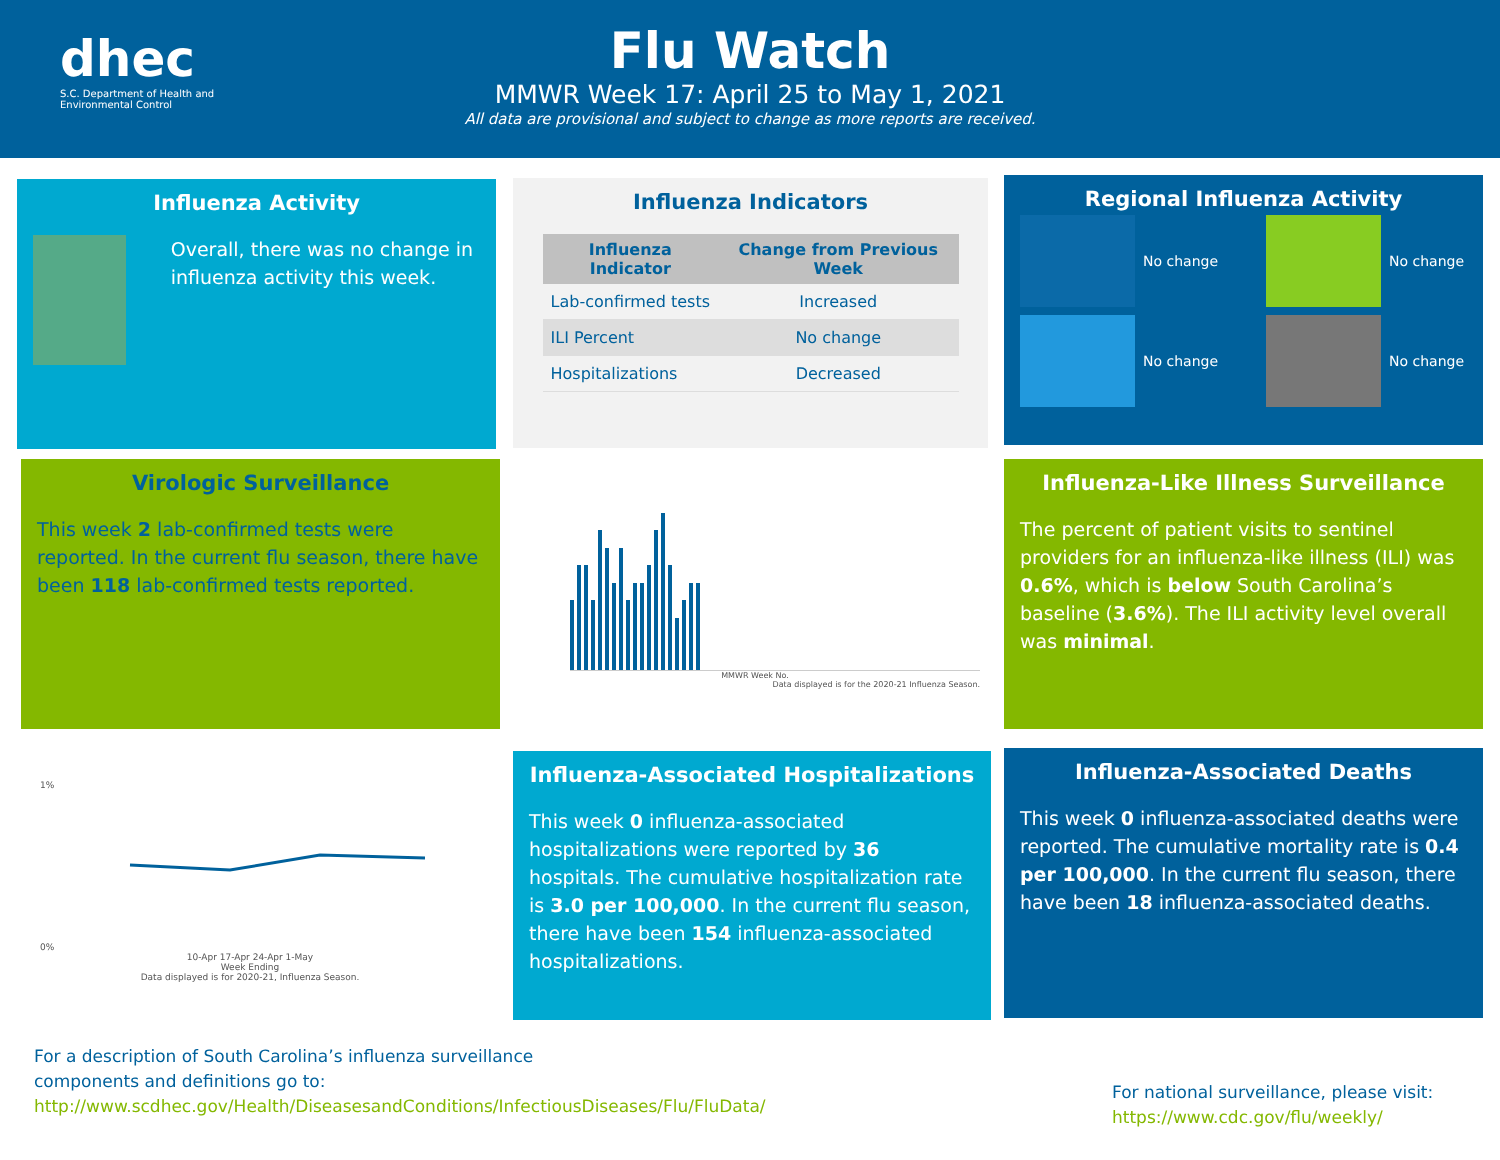dhec
S.C. Department of Health and
Environmental Control
Flu Watch
MMWR Week 17: April 25 to May 1, 2021
All data are provisional and subject to change as more reports are received.
Influenza Activity
Overall, there was no change in influenza activity this week.
Influenza Indicators
| Influenza Indicator | Change from Previous Week |
| --- | --- |
| Lab-confirmed tests | Increased |
| ILI Percent | No change |
| Hospitalizations | Decreased |
Regional Influenza Activity
No change
No change
No change
No change
Virologic Surveillance
This week 2 lab-confirmed tests were reported. In the current flu season, there have been 118 lab-confirmed tests reported.
MMWR Week No.
Data displayed is for the 2020-21 Influenza Season.
Influenza-Like Illness Surveillance
The percent of patient visits to sentinel providers for an influenza-like illness (ILI) was 0.6%, which is below South Carolina’s baseline (3.6%). The ILI activity level overall was minimal.
1%
0%
10-Apr 17-Apr 24-Apr 1-May
Week Ending
Data displayed is for 2020-21, Influenza Season.
Influenza-Associated Hospitalizations
This week 0 influenza-associated hospitalizations were reported by 36 hospitals. The cumulative hospitalization rate is 3.0 per 100,000. In the current flu season, there have been 154 influenza-associated hospitalizations.
Influenza-Associated Deaths
This week 0 influenza-associated deaths were reported. The cumulative mortality rate is 0.4 per 100,000. In the current flu season, there have been 18 influenza-associated deaths.
For a description of South Carolina’s influenza surveillance components and definitions go to: http://www.scdhec.gov/Health/DiseasesandConditions/InfectiousDiseases/Flu/FluData/
For national surveillance, please visit:
https://www.cdc.gov/flu/weekly/